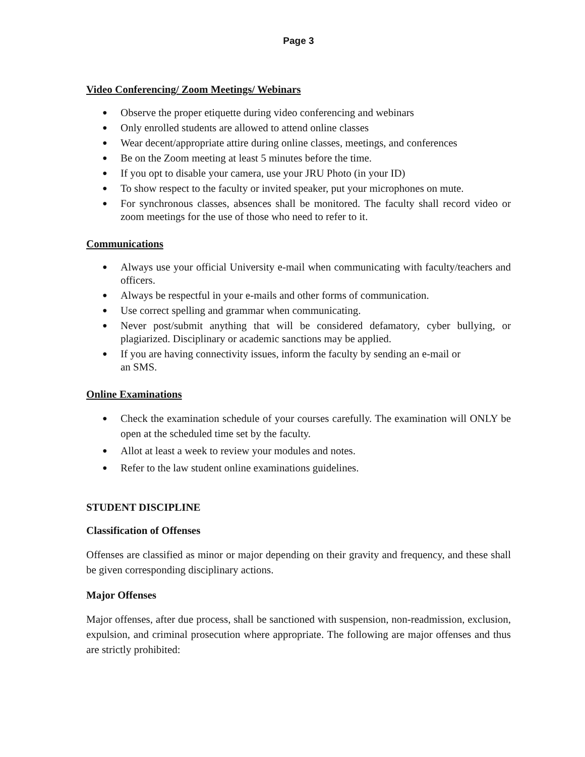Page 3
Video Conferencing/ Zoom Meetings/ Webinars
● Observe the proper etiquette during video conferencing and webinars
● Only enrolled students are allowed to attend online classes
● Wear decent/appropriate attire during online classes, meetings, and conferences
● Be on the Zoom meeting at least 5 minutes before the time.
● If you opt to disable your camera, use your JRU Photo (in your ID)
● To show respect to the faculty or invited speaker, put your microphones on mute.
● For synchronous classes, absences shall be monitored. The faculty shall record video or zoom meetings for the use of those who need to refer to it.
Communications
● Always use your official University e-mail when communicating with faculty/teachers and officers.
● Always be respectful in your e-mails and other forms of communication.
● Use correct spelling and grammar when communicating.
● Never post/submit anything that will be considered defamatory, cyber bullying, or plagiarized. Disciplinary or academic sanctions may be applied.
● If you are having connectivity issues, inform the faculty by sending an e-mail or
an SMS.
Online Examinations
● Check the examination schedule of your courses carefully. The examination will ONLY be open at the scheduled time set by the faculty.
● Allot at least a week to review your modules and notes.
● Refer to the law student online examinations guidelines.
STUDENT DISCIPLINE
Classification of Offenses
Offenses are classified as minor or major depending on their gravity and frequency, and these shall be given corresponding disciplinary actions.
Major Offenses
Major offenses, after due process, shall be sanctioned with suspension, non-readmission, exclusion, expulsion, and criminal prosecution where appropriate. The following are major offenses and thus are strictly prohibited: